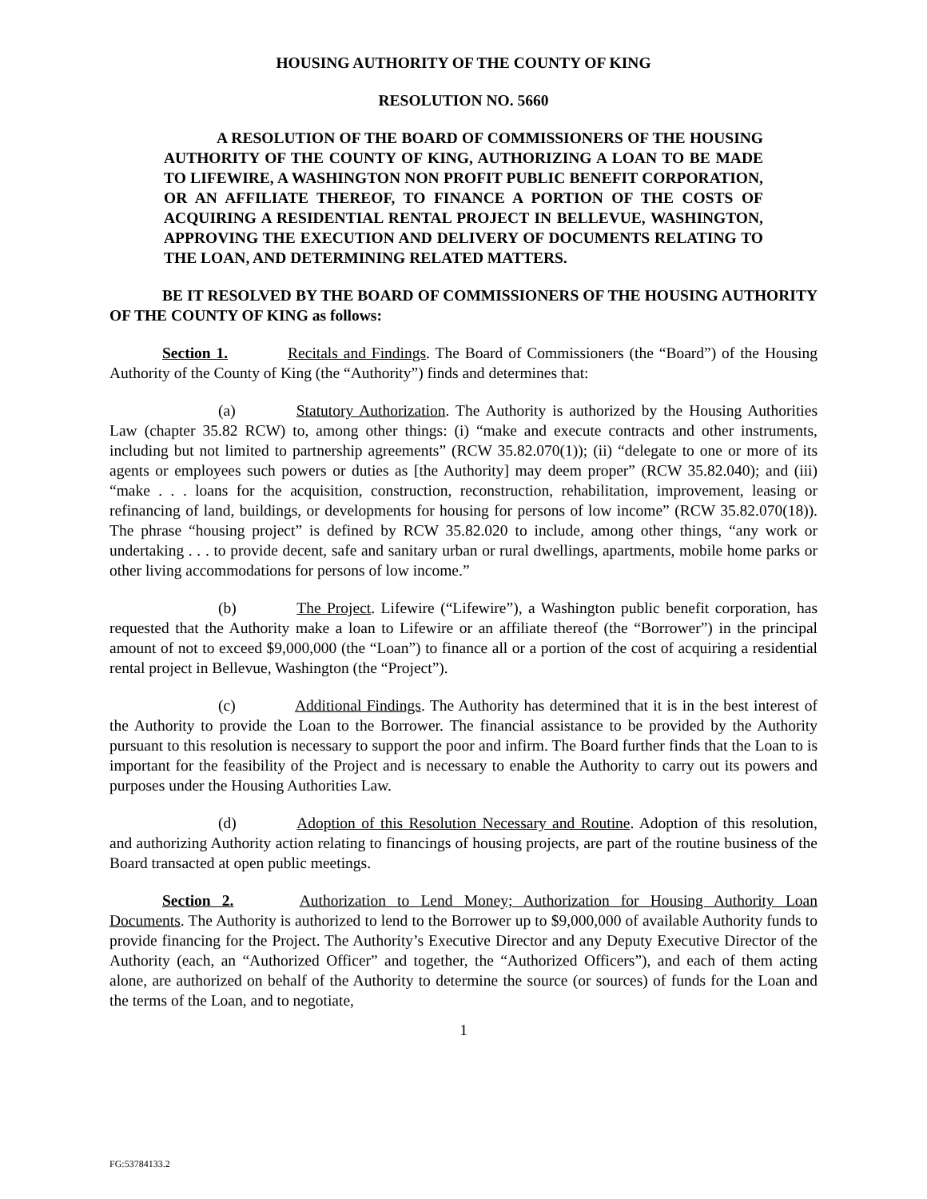HOUSING AUTHORITY OF THE COUNTY OF KING
RESOLUTION NO. 5660
A RESOLUTION OF THE BOARD OF COMMISSIONERS OF THE HOUSING AUTHORITY OF THE COUNTY OF KING, AUTHORIZING A LOAN TO BE MADE TO LIFEWIRE, A WASHINGTON NON PROFIT PUBLIC BENEFIT CORPORATION, OR AN AFFILIATE THEREOF, TO FINANCE A PORTION OF THE COSTS OF ACQUIRING A RESIDENTIAL RENTAL PROJECT IN BELLEVUE, WASHINGTON, APPROVING THE EXECUTION AND DELIVERY OF DOCUMENTS RELATING TO THE LOAN, AND DETERMINING RELATED MATTERS.
BE IT RESOLVED BY THE BOARD OF COMMISSIONERS OF THE HOUSING AUTHORITY OF THE COUNTY OF KING as follows:
Section 1. Recitals and Findings. The Board of Commissioners (the “Board”) of the Housing Authority of the County of King (the “Authority”) finds and determines that:
(a) Statutory Authorization. The Authority is authorized by the Housing Authorities Law (chapter 35.82 RCW) to, among other things: (i) “make and execute contracts and other instruments, including but not limited to partnership agreements” (RCW 35.82.070(1)); (ii) “delegate to one or more of its agents or employees such powers or duties as [the Authority] may deem proper” (RCW 35.82.040); and (iii) “make . . . loans for the acquisition, construction, reconstruction, rehabilitation, improvement, leasing or refinancing of land, buildings, or developments for housing for persons of low income” (RCW 35.82.070(18)). The phrase “housing project” is defined by RCW 35.82.020 to include, among other things, “any work or undertaking . . . to provide decent, safe and sanitary urban or rural dwellings, apartments, mobile home parks or other living accommodations for persons of low income.”
(b) The Project. Lifewire (“Lifewire”), a Washington public benefit corporation, has requested that the Authority make a loan to Lifewire or an affiliate thereof (the “Borrower”) in the principal amount of not to exceed $9,000,000 (the “Loan”) to finance all or a portion of the cost of acquiring a residential rental project in Bellevue, Washington (the “Project”).
(c) Additional Findings. The Authority has determined that it is in the best interest of the Authority to provide the Loan to the Borrower. The financial assistance to be provided by the Authority pursuant to this resolution is necessary to support the poor and infirm. The Board further finds that the Loan to is important for the feasibility of the Project and is necessary to enable the Authority to carry out its powers and purposes under the Housing Authorities Law.
(d) Adoption of this Resolution Necessary and Routine. Adoption of this resolution, and authorizing Authority action relating to financings of housing projects, are part of the routine business of the Board transacted at open public meetings.
Section 2. Authorization to Lend Money; Authorization for Housing Authority Loan Documents. The Authority is authorized to lend to the Borrower up to $9,000,000 of available Authority funds to provide financing for the Project. The Authority’s Executive Director and any Deputy Executive Director of the Authority (each, an “Authorized Officer” and together, the “Authorized Officers”), and each of them acting alone, are authorized on behalf of the Authority to determine the source (or sources) of funds for the Loan and the terms of the Loan, and to negotiate,
1
FG:53784133.2